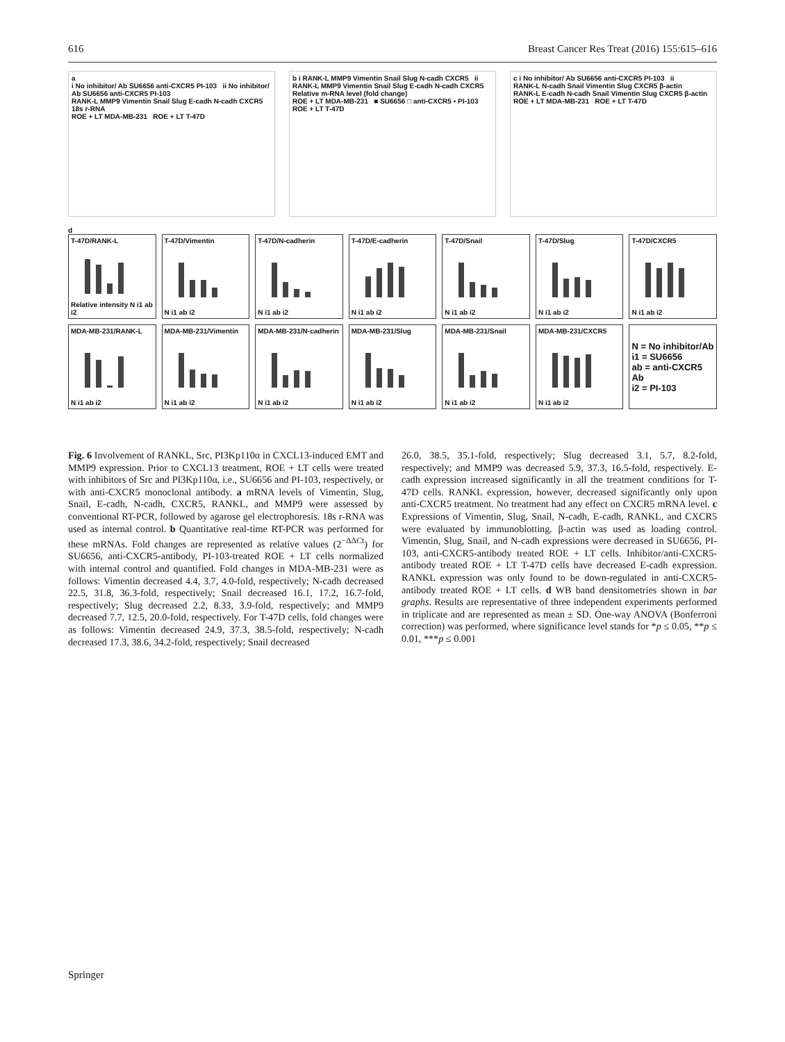616 Breast Cancer Res Treat (2016) 155:615–616
a
i No inhibitor/ Ab SU6656 anti-CXCR5 PI-103 ii No inhibitor/ Ab SU6656 anti-CXCR5 PI-103
RANK-L MMP9 Vimentin Snail Slug E-cadh N-cadh CXCR5 18s r-RNA
ROE + LT MDA-MB-231 ROE + LT T-47D
b i RANK-L MMP9 Vimentin Snail Slug N-cadh CXCR5 ii RANK-L MMP9 Vimentin Snail Slug E-cadh N-cadh CXCR5
Relative m-RNA level (fold change)
ROE + LT MDA-MB-231 ■ SU6656 □ anti-CXCR5 ▪ PI-103 ROE + LT T-47D
c i No inhibitor/ Ab SU6656 anti-CXCR5 PI-103 ii
RANK-L N-cadh Snail Vimentin Slug CXCR5 β-actin
RANK-L E-cadh N-cadh Snail Vimentin Slug CXCR5 β-actin
ROE + LT MDA-MB-231 ROE + LT T-47D
d
T-47D/RANK-L
Relative intensity N i1 ab i2
T-47D/Vimentin
N i1 ab i2
T-47D/N-cadherin
N i1 ab i2
T-47D/E-cadherin
N i1 ab i2
T-47D/Snail
N i1 ab i2
T-47D/Slug
N i1 ab i2
T-47D/CXCR5
N i1 ab i2
MDA-MB-231/RANK-L
N i1 ab i2
MDA-MB-231/Vimentin
N i1 ab i2
MDA-MB-231/N-cadherin
N i1 ab i2
MDA-MB-231/Slug
N i1 ab i2
MDA-MB-231/Snail
N i1 ab i2
MDA-MB-231/CXCR5
N i1 ab i2
N = No inhibitor/Ab
i1 = SU6656
ab = anti-CXCR5 Ab
i2 = PI-103
Fig. 6 Involvement of RANKL, Src, PI3Kp110α in CXCL13-induced EMT and MMP9 expression. Prior to CXCL13 treatment, ROE + LT cells were treated with inhibitors of Src and PI3Kp110α, i.e., SU6656 and PI-103, respectively, or with anti-CXCR5 monoclonal antibody. a mRNA levels of Vimentin, Slug, Snail, E-cadh, N-cadh, CXCR5, RANKL, and MMP9 were assessed by conventional RT-PCR, followed by agarose gel electrophoresis. 18s r-RNA was used as internal control. b Quantitative real-time RT-PCR was performed for these mRNAs. Fold changes are represented as relative values (2<sup>−ΔΔCt</sup>) for SU6656, anti-CXCR5-antibody, PI-103-treated ROE + LT cells normalized with internal control and quantified. Fold changes in MDA-MB-231 were as follows: Vimentin decreased 4.4, 3.7, 4.0-fold, respectively; N-cadh decreased 22.5, 31.8, 36.3-fold, respectively; Snail decreased 16.1, 17.2, 16.7-fold, respectively; Slug decreased 2.2, 8.33, 3.9-fold, respectively; and MMP9 decreased 7.7, 12.5, 20.0-fold, respectively. For T-47D cells, fold changes were as follows: Vimentin decreased 24.9, 37.3, 38.5-fold, respectively; N-cadh decreased 17.3, 38.6, 34.2-fold, respectively; Snail decreased
26.0, 38.5, 35.1-fold, respectively; Slug decreased 3.1, 5.7, 8.2-fold, respectively; and MMP9 was decreased 5.9, 37.3, 16.5-fold, respectively. E-cadh expression increased significantly in all the treatment conditions for T-47D cells. RANKL expression, however, decreased significantly only upon anti-CXCR5 treatment. No treatment had any effect on CXCR5 mRNA level. c Expressions of Vimentin, Slug, Snail, N-cadh, E-cadh, RANKL, and CXCR5 were evaluated by immunoblotting. β-actin was used as loading control. Vimentin, Slug, Snail, and N-cadh expressions were decreased in SU6656, PI-103, anti-CXCR5-antibody treated ROE + LT cells. Inhibitor/anti-CXCR5-antibody treated ROE + LT T-47D cells have decreased E-cadh expression. RANKL expression was only found to be down-regulated in anti-CXCR5-antibody treated ROE + LT cells. d WB band densitometries shown in bar graphs. Results are representative of three independent experiments performed in triplicate and are represented as mean ± SD. One-way ANOVA (Bonferroni correction) was performed, where significance level stands for *p ≤ 0.05, **p ≤ 0.01, ***p ≤ 0.001
Springer